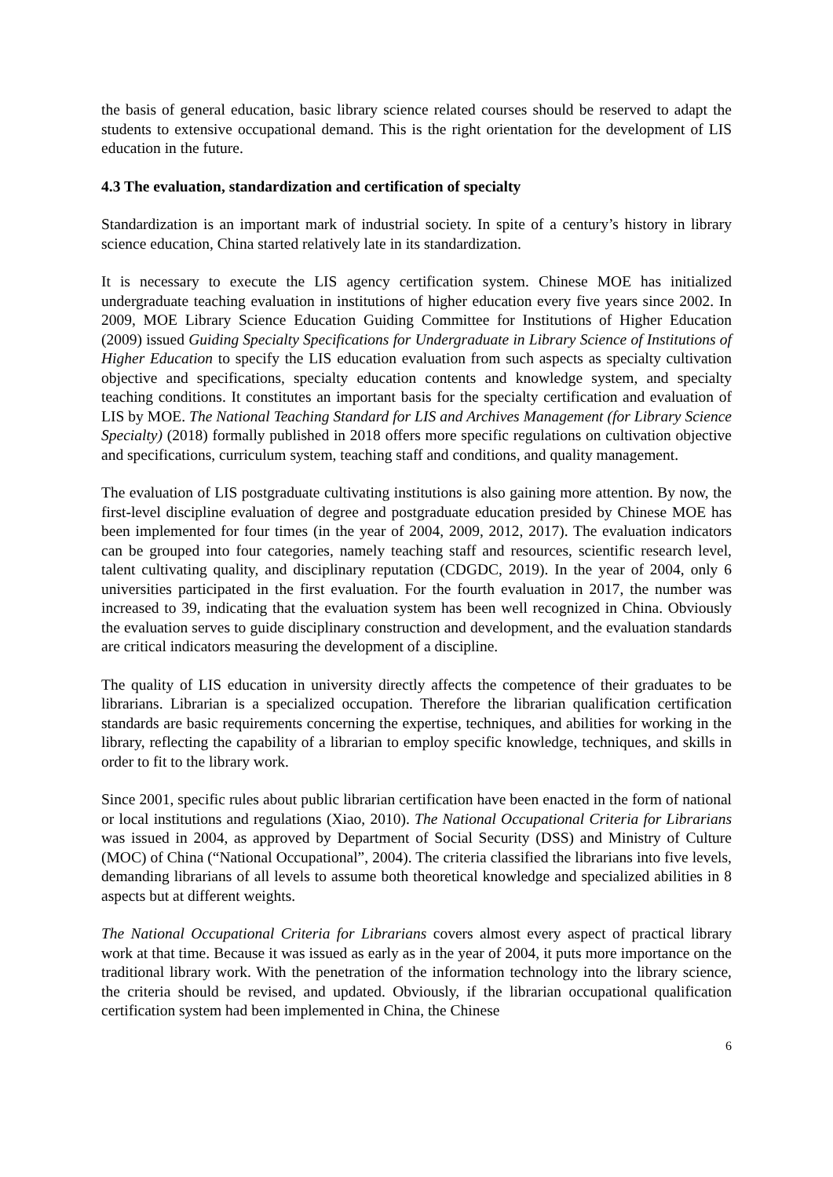the basis of general education, basic library science related courses should be reserved to adapt the students to extensive occupational demand. This is the right orientation for the development of LIS education in the future.
4.3 The evaluation, standardization and certification of specialty
Standardization is an important mark of industrial society. In spite of a century’s history in library science education, China started relatively late in its standardization.
It is necessary to execute the LIS agency certification system. Chinese MOE has initialized undergraduate teaching evaluation in institutions of higher education every five years since 2002. In 2009, MOE Library Science Education Guiding Committee for Institutions of Higher Education (2009) issued Guiding Specialty Specifications for Undergraduate in Library Science of Institutions of Higher Education to specify the LIS education evaluation from such aspects as specialty cultivation objective and specifications, specialty education contents and knowledge system, and specialty teaching conditions. It constitutes an important basis for the specialty certification and evaluation of LIS by MOE. The National Teaching Standard for LIS and Archives Management (for Library Science Specialty) (2018) formally published in 2018 offers more specific regulations on cultivation objective and specifications, curriculum system, teaching staff and conditions, and quality management.
The evaluation of LIS postgraduate cultivating institutions is also gaining more attention. By now, the first-level discipline evaluation of degree and postgraduate education presided by Chinese MOE has been implemented for four times (in the year of 2004, 2009, 2012, 2017). The evaluation indicators can be grouped into four categories, namely teaching staff and resources, scientific research level, talent cultivating quality, and disciplinary reputation (CDGDC, 2019). In the year of 2004, only 6 universities participated in the first evaluation. For the fourth evaluation in 2017, the number was increased to 39, indicating that the evaluation system has been well recognized in China. Obviously the evaluation serves to guide disciplinary construction and development, and the evaluation standards are critical indicators measuring the development of a discipline.
The quality of LIS education in university directly affects the competence of their graduates to be librarians. Librarian is a specialized occupation. Therefore the librarian qualification certification standards are basic requirements concerning the expertise, techniques, and abilities for working in the library, reflecting the capability of a librarian to employ specific knowledge, techniques, and skills in order to fit to the library work.
Since 2001, specific rules about public librarian certification have been enacted in the form of national or local institutions and regulations (Xiao, 2010). The National Occupational Criteria for Librarians was issued in 2004, as approved by Department of Social Security (DSS) and Ministry of Culture (MOC) of China (“National Occupational”, 2004). The criteria classified the librarians into five levels, demanding librarians of all levels to assume both theoretical knowledge and specialized abilities in 8 aspects but at different weights.
The National Occupational Criteria for Librarians covers almost every aspect of practical library work at that time. Because it was issued as early as in the year of 2004, it puts more importance on the traditional library work. With the penetration of the information technology into the library science, the criteria should be revised, and updated. Obviously, if the librarian occupational qualification certification system had been implemented in China, the Chinese
6